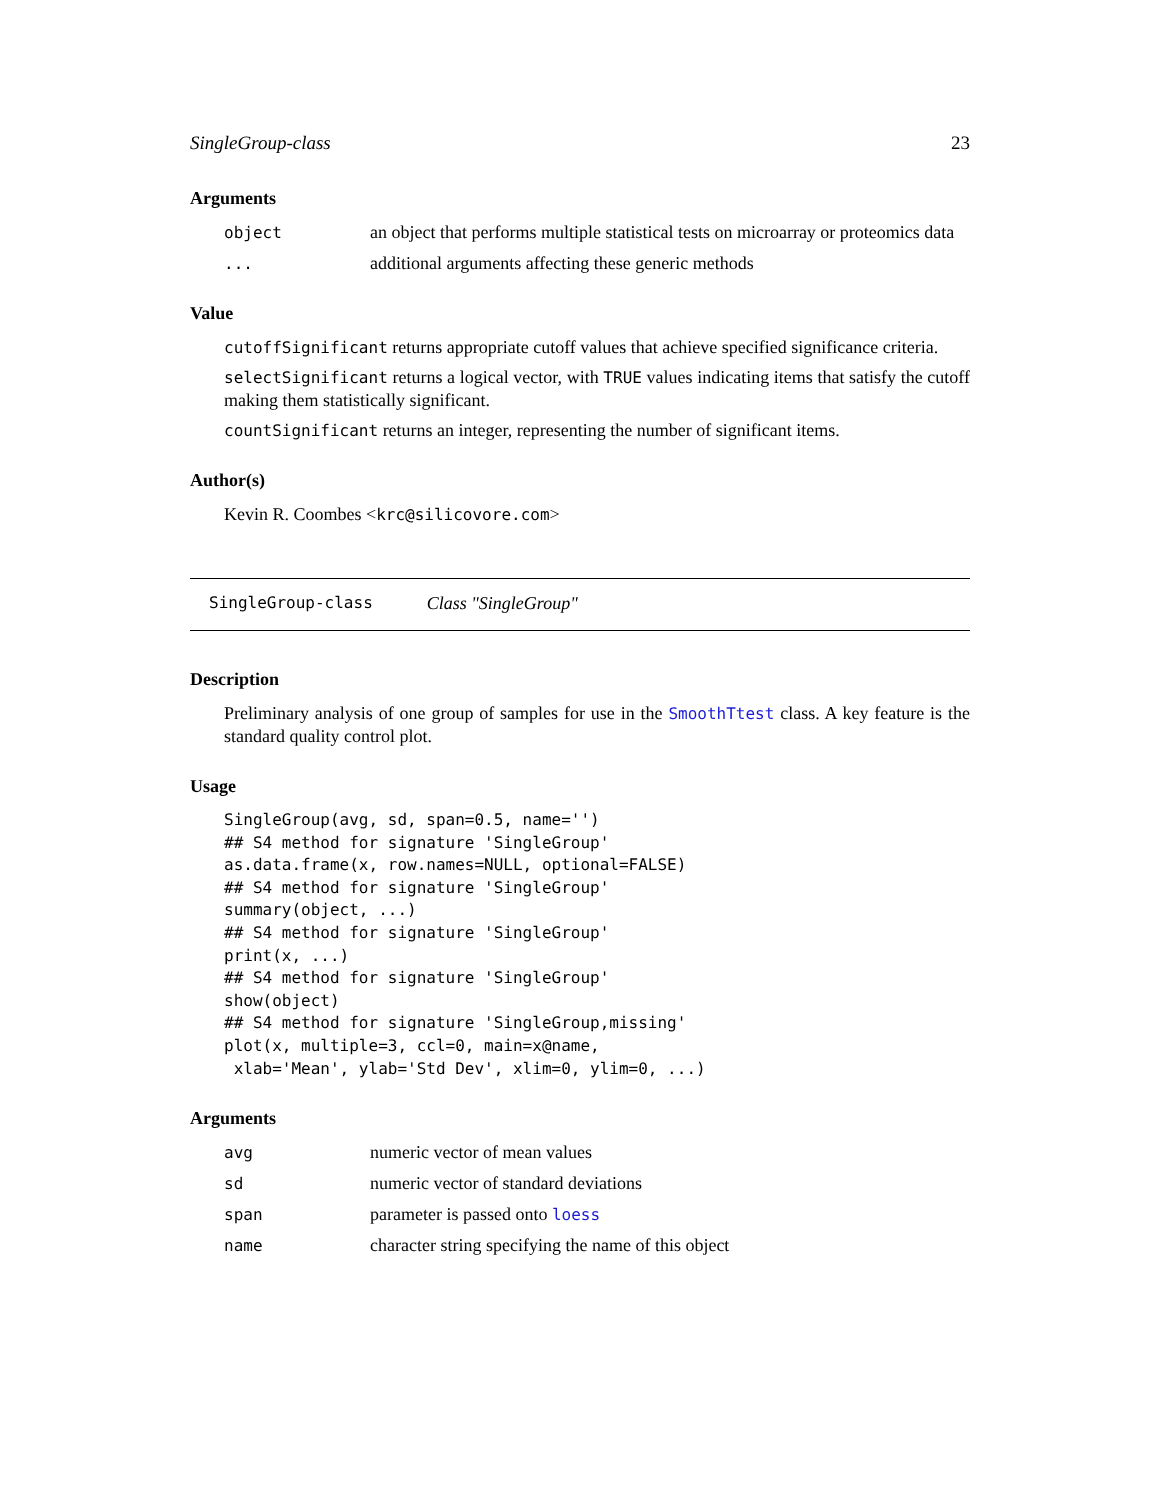SingleGroup-class 23
Arguments
object an object that performs multiple statistical tests on microarray or proteomics data ... additional arguments affecting these generic methods
Value
cutoffSignificant returns appropriate cutoff values that achieve specified significance criteria.
selectSignificant returns a logical vector, with TRUE values indicating items that satisfy the cutoff making them statistically significant.
countSignificant returns an integer, representing the number of significant items.
Author(s)
Kevin R. Coombes <krc@silicovore.com>
SingleGroup-class Class "SingleGroup"
Description
Preliminary analysis of one group of samples for use in the SmoothTtest class. A key feature is the standard quality control plot.
Usage
SingleGroup(avg, sd, span=0.5, name='')
## S4 method for signature 'SingleGroup'
as.data.frame(x, row.names=NULL, optional=FALSE)
## S4 method for signature 'SingleGroup'
summary(object, ...)
## S4 method for signature 'SingleGroup'
print(x, ...)
## S4 method for signature 'SingleGroup'
show(object)
## S4 method for signature 'SingleGroup,missing'
plot(x, multiple=3, ccl=0, main=x@name,
 xlab='Mean', ylab='Std Dev', xlim=0, ylim=0, ...)
Arguments
avg numeric vector of mean values sd numeric vector of standard deviations span parameter is passed onto loess name character string specifying the name of this object